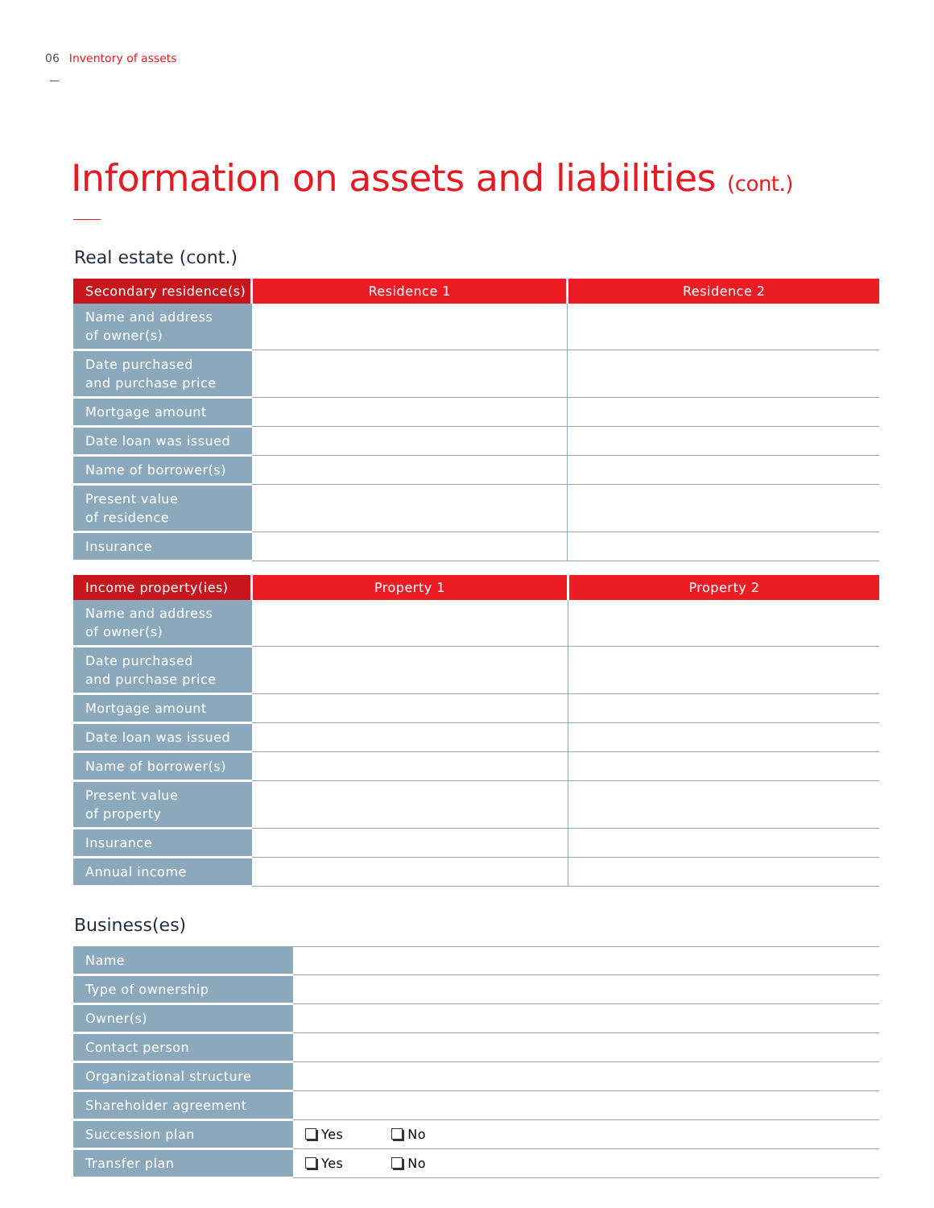06 Inventory of assets
Information on assets and liabilities (cont.)
Real estate (cont.)
| Secondary residence(s) | Residence 1 | Residence 2 |
| --- | --- | --- |
| Name and address of owner(s) | | |
| Date purchased and purchase price | | |
| Mortgage amount | | |
| Date loan was issued | | |
| Name of borrower(s) | | |
| Present value of residence | | |
| Insurance | | |
| Income property(ies) | Property 1 | Property 2 |
| --- | --- | --- |
| Name and address of owner(s) | | |
| Date purchased and purchase price | | |
| Mortgage amount | | |
| Date loan was issued | | |
| Name of borrower(s) | | |
| Present value of property | | |
| Insurance | | |
| Annual income | | |
Business(es)
| Name | |
| Type of ownership | |
| Owner(s) | |
| Contact person | |
| Organizational structure | |
| Shareholder agreement | |
| Succession plan | Yes No |
| Transfer plan | Yes No |